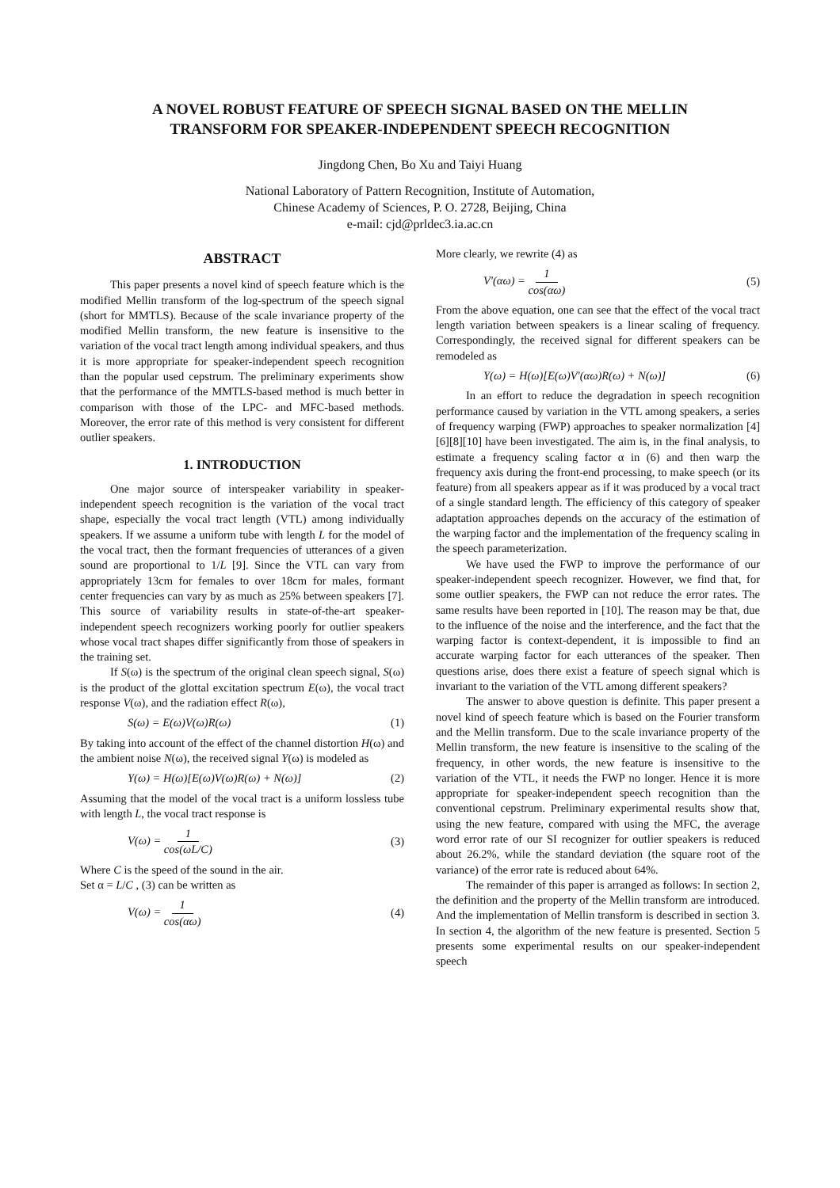A NOVEL ROBUST FEATURE OF SPEECH SIGNAL BASED ON THE MELLIN
TRANSFORM FOR SPEAKER-INDEPENDENT SPEECH RECOGNITION
Jingdong Chen, Bo Xu and Taiyi Huang
National Laboratory of Pattern Recognition, Institute of Automation,
Chinese Academy of Sciences, P. O. 2728, Beijing, China
e-mail: cjd@prldec3.ia.ac.cn
ABSTRACT
This paper presents a novel kind of speech feature which is the modified Mellin transform of the log-spectrum of the speech signal (short for MMTLS). Because of the scale invariance property of the modified Mellin transform, the new feature is insensitive to the variation of the vocal tract length among individual speakers, and thus it is more appropriate for speaker-independent speech recognition than the popular used cepstrum. The preliminary experiments show that the performance of the MMTLS-based method is much better in comparison with those of the LPC- and MFC-based methods. Moreover, the error rate of this method is very consistent for different outlier speakers.
1. INTRODUCTION
One major source of interspeaker variability in speaker-independent speech recognition is the variation of the vocal tract shape, especially the vocal tract length (VTL) among individually speakers. If we assume a uniform tube with length L for the model of the vocal tract, then the formant frequencies of utterances of a given sound are proportional to 1/L [9]. Since the VTL can vary from appropriately 13cm for females to over 18cm for males, formant center frequencies can vary by as much as 25% between speakers [7]. This source of variability results in state-of-the-art speaker-independent speech recognizers working poorly for outlier speakers whose vocal tract shapes differ significantly from those of speakers in the training set.
If S(ω) is the spectrum of the original clean speech signal, S(ω) is the product of the glottal excitation spectrum E(ω), the vocal tract response V(ω), and the radiation effect R(ω),
S(ω) = E(ω)V(ω)R(ω) (1)
By taking into account of the effect of the channel distortion H(ω) and the ambient noise N(ω), the received signal Y(ω) is modeled as
Y(ω) = H(ω)[E(ω)V(ω)R(ω) + N(ω)] (2)
Assuming that the model of the vocal tract is a uniform lossless tube with length L, the vocal tract response is
V(ω) = 1 cos(ωL/C) (3)
Where C is the speed of the sound in the air.
Set α = L/C , (3) can be written as
V(ω) = 1 cos(αω) (4)
More clearly, we rewrite (4) as
V'(αω) = 1 cos(αω) (5)
From the above equation, one can see that the effect of the vocal tract length variation between speakers is a linear scaling of frequency. Correspondingly, the received signal for different speakers can be remodeled as
Y(ω) = H(ω)[E(ω)V'(αω)R(ω) + N(ω)] (6)
In an effort to reduce the degradation in speech recognition performance caused by variation in the VTL among speakers, a series of frequency warping (FWP) approaches to speaker normalization [4][6][8][10] have been investigated. The aim is, in the final analysis, to estimate a frequency scaling factor α in (6) and then warp the frequency axis during the front-end processing, to make speech (or its feature) from all speakers appear as if it was produced by a vocal tract of a single standard length. The efficiency of this category of speaker adaptation approaches depends on the accuracy of the estimation of the warping factor and the implementation of the frequency scaling in the speech parameterization.
We have used the FWP to improve the performance of our speaker-independent speech recognizer. However, we find that, for some outlier speakers, the FWP can not reduce the error rates. The same results have been reported in [10]. The reason may be that, due to the influence of the noise and the interference, and the fact that the warping factor is context-dependent, it is impossible to find an accurate warping factor for each utterances of the speaker. Then questions arise, does there exist a feature of speech signal which is invariant to the variation of the VTL among different speakers?
The answer to above question is definite. This paper present a novel kind of speech feature which is based on the Fourier transform and the Mellin transform. Due to the scale invariance property of the Mellin transform, the new feature is insensitive to the scaling of the frequency, in other words, the new feature is insensitive to the variation of the VTL, it needs the FWP no longer. Hence it is more appropriate for speaker-independent speech recognition than the conventional cepstrum. Preliminary experimental results show that, using the new feature, compared with using the MFC, the average word error rate of our SI recognizer for outlier speakers is reduced about 26.2%, while the standard deviation (the square root of the variance) of the error rate is reduced about 64%.
The remainder of this paper is arranged as follows: In section 2, the definition and the property of the Mellin transform are introduced. And the implementation of Mellin transform is described in section 3. In section 4, the algorithm of the new feature is presented. Section 5 presents some experimental results on our speaker-independent speech